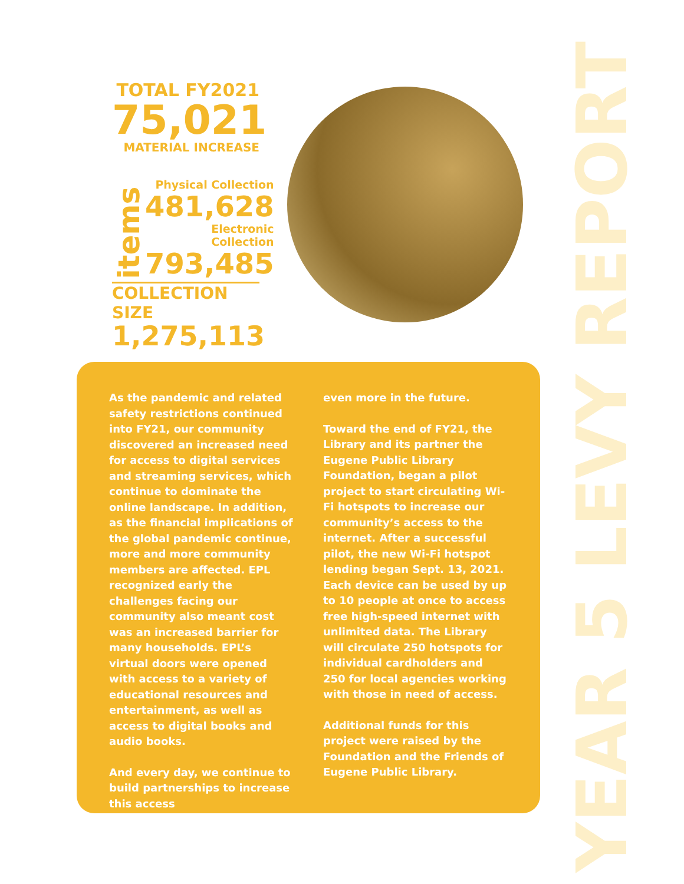TOTAL FY2021
75,021
MATERIAL INCREASE
items
Physical Collection
481,628
Electronic Collection
793,485
COLLECTION SIZE
1,275,113
YEAR 5 LEVY REPORT
As the pandemic and related safety restrictions continued into FY21, our community discovered an increased need for access to digital services and streaming services, which continue to dominate the online landscape. In addition, as the financial implications of the global pandemic continue, more and more community members are affected. EPL recognized early the challenges facing our community also meant cost was an increased barrier for many households. EPL’s virtual doors were opened with access to a variety of educational resources and entertainment, as well as access to digital books and audio books.
And every day, we continue to build partnerships to increase this access
even more in the future.
Toward the end of FY21, the Library and its partner the Eugene Public Library Foundation, began a pilot project to start circulating Wi-Fi hotspots to increase our community’s access to the internet. After a successful pilot, the new Wi-Fi hotspot lending began Sept. 13, 2021. Each device can be used by up to 10 people at once to access free high-speed internet with unlimited data. The Library will circulate 250 hotspots for individual cardholders and 250 for local agencies working with those in need of access.
Additional funds for this project were raised by the Foundation and the Friends of Eugene Public Library.